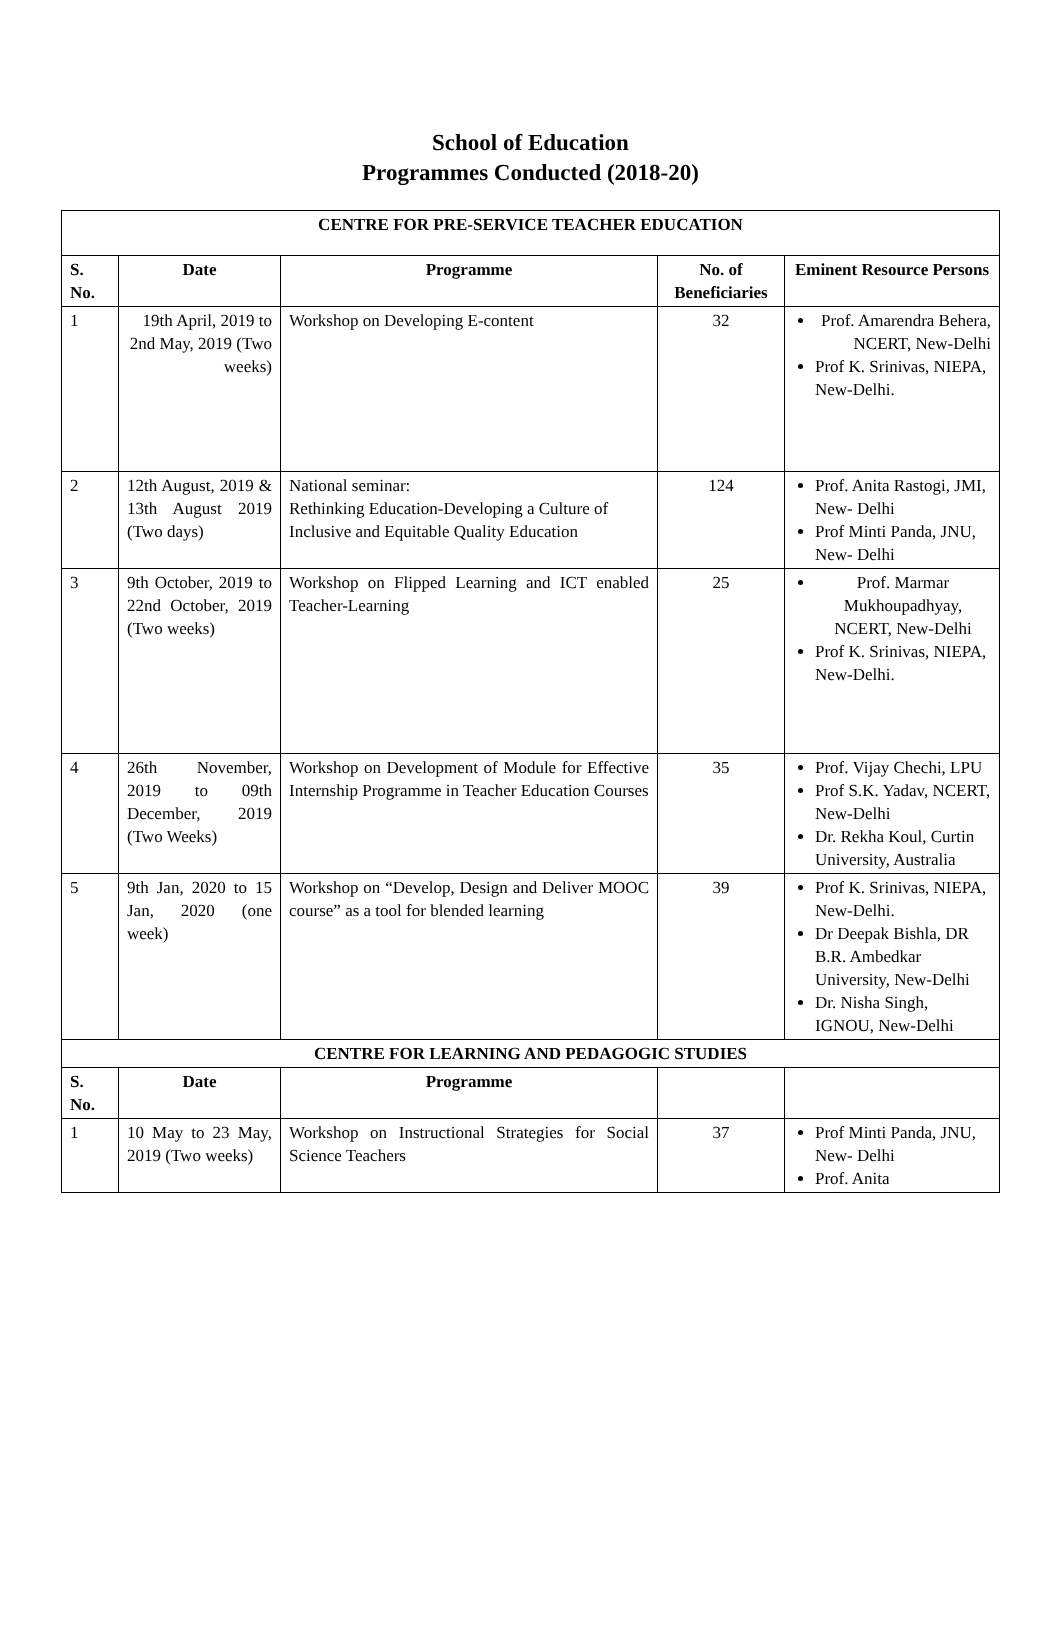School of Education
Programmes Conducted (2018-20)
| CENTRE FOR PRE-SERVICE TEACHER EDUCATION | | | | |
| --- | --- | --- | --- | --- |
| S. No. | Date | Programme | No. of Beneficiaries | Eminent Resource Persons |
| 1 | 19th April, 2019 to 2nd May, 2019 (Two weeks) | Workshop on Developing E-content | 32 | Prof. Amarendra Behera, NCERT, New-Delhi Prof K. Srinivas, NIEPA, New-Delhi. |
| 2 | 12th August, 2019 & 13th August 2019 (Two days) | National seminar: Rethinking Education-Developing a Culture of Inclusive and Equitable Quality Education | 124 | Prof. Anita Rastogi, JMI, New- Delhi Prof Minti Panda, JNU, New- Delhi |
| 3 | 9th October, 2019 to 22nd October, 2019 (Two weeks) | Workshop on Flipped Learning and ICT enabled Teacher-Learning | 25 | Prof. Marmar Mukhoupadhyay, NCERT, New-Delhi Prof K. Srinivas, NIEPA, New-Delhi. |
| 4 | 26th November, 2019 to 09th December, 2019 (Two Weeks) | Workshop on Development of Module for Effective Internship Programme in Teacher Education Courses | 35 | Prof. Vijay Chechi, LPU Prof S.K. Yadav, NCERT, New-Delhi Dr. Rekha Koul, Curtin University, Australia |
| 5 | 9th Jan, 2020 to 15 Jan, 2020 (one week) | Workshop on “Develop, Design and Deliver MOOC course” as a tool for blended learning | 39 | Prof K. Srinivas, NIEPA, New-Delhi. Dr Deepak Bishla, DR B.R. Ambedkar University, New-Delhi Dr. Nisha Singh, IGNOU, New-Delhi |
| CENTRE FOR LEARNING AND PEDAGOGIC STUDIES | | | | |
| S. No. | Date | Programme | | |
| 1 | 10 May to 23 May, 2019 (Two weeks) | Workshop on Instructional Strategies for Social Science Teachers | 37 | Prof Minti Panda, JNU, New- Delhi Prof. Anita |